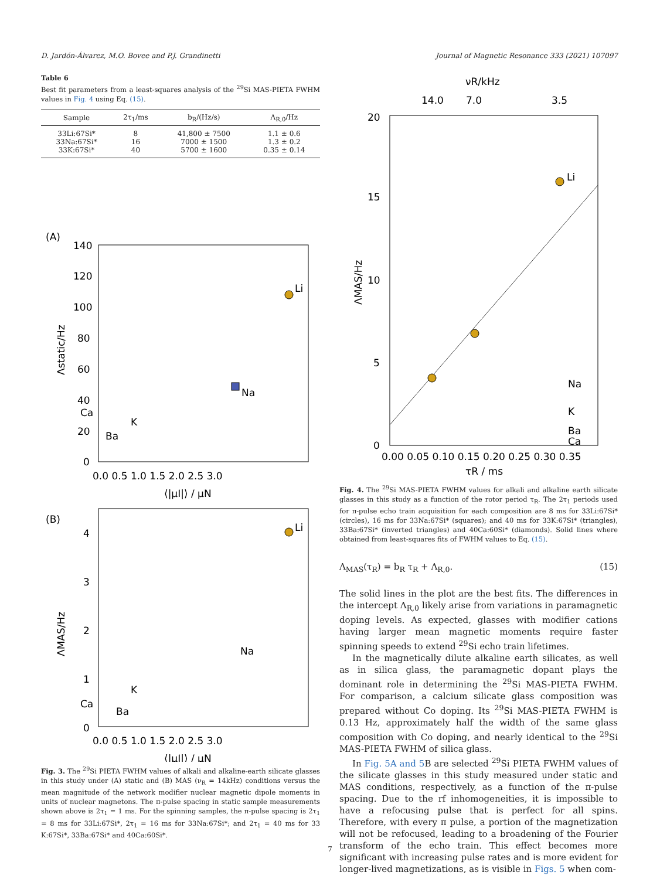D. Jardón-Álvarez, M.O. Bovee and P.J. Grandinetti Journal of Magnetic Resonance 333 (2021) 107097
Table 6
Best fit parameters from a least-squares analysis of the <sup>29</sup>Si MAS-PIETA FWHM values in Fig. 4 using Eq. (15).
| Sample | 2τ<sub>1</sub>/ms | b<sub>R</sub>/(Hz/s) | Λ<sub>R,0</sub>/Hz |
| --- | --- | --- | --- |
| 33Li:67Si* | 8 | 41,800 ± 7500 | 1.1 ± 0.6 |
| 33Na:67Si* | 16 | 7000 ± 1500 | 1.3 ± 0.2 |
| 33K:67Si* | 40 | 5700 ± 1600 | 0.35 ± 0.14 |
(A)
140
120
100
80
60
40
20
0
0.0 0.5 1.0 1.5 2.0 2.5 3.0
⟨|μI|⟩ / μN
Λstatic/Hz
Li
Na
Ca
Ba
K
(B)
4
3
2
1
0
0.0 0.5 1.0 1.5 2.0 2.5 3.0
⟨|μI|⟩ / μN
ΛMAS/Hz
Li
Na
K
Ca
Ba
Fig. 3. The <sup>29</sup>Si PIETA FWHM values of alkali and alkaline-earth silicate glasses in this study under (A) static and (B) MAS (ν<sub>R</sub> = 14kHz) conditions versus the mean magnitude of the network modifier nuclear magnetic dipole moments in units of nuclear magnetons. The π-pulse spacing in static sample measurements shown above is 2τ<sub>1</sub> = 1 ms. For the spinning samples, the π-pulse spacing is 2τ<sub>1</sub> = 8 ms for 33Li:67Si*, 2τ<sub>1</sub> = 16 ms for 33Na:67Si*; and 2τ<sub>1</sub> = 40 ms for 33 K:67Si*, 33Ba:67Si* and 40Ca:60Si*.
νR/kHz
14.0
7.0
3.5
20
15
10
5
0
0.00 0.05 0.10 0.15 0.20 0.25 0.30 0.35
τR / ms
ΛMAS/Hz
Li
Na
K
Ba
Ca
Fig. 4. The <sup>29</sup>Si MAS-PIETA FWHM values for alkali and alkaline earth silicate glasses in this study as a function of the rotor period τ<sub>R</sub>. The 2τ<sub>1</sub> periods used for π-pulse echo train acquisition for each composition are 8 ms for 33Li:67Si* (circles), 16 ms for 33Na:67Si* (squares); and 40 ms for 33K:67Si* (triangles), 33Ba:67Si* (inverted triangles) and 40Ca:60Si* (diamonds). Solid lines where obtained from least-squares fits of FWHM values to Eq. (15).
Λ<sub>MAS</sub>(τ<sub>R</sub>) = b<sub>R</sub> τ<sub>R</sub> + Λ<sub>R,0</sub>. (15)
The solid lines in the plot are the best fits. The differences in the intercept Λ<sub>R,0</sub> likely arise from variations in paramagnetic doping levels. As expected, glasses with modifier cations having larger mean magnetic moments require faster spinning speeds to extend <sup>29</sup>Si echo train lifetimes.
In the magnetically dilute alkaline earth silicates, as well as in silica glass, the paramagnetic dopant plays the dominant role in determining the <sup>29</sup>Si MAS-PIETA FWHM. For comparison, a calcium silicate glass composition was prepared without Co doping. Its <sup>29</sup>Si MAS-PIETA FWHM is 0.13 Hz, approximately half the width of the same glass composition with Co doping, and nearly identical to the <sup>29</sup>Si MAS-PIETA FWHM of silica glass.
In Fig. 5A and 5 B are selected <sup>29</sup>Si PIETA FWHM values of the silicate glasses in this study measured under static and MAS conditions, respectively, as a function of the π-pulse spacing. Due to the rf inhomogeneities, it is impossible to have a refocusing pulse that is perfect for all spins. Therefore, with every π pulse, a portion of the magnetization will not be refocused, leading to a broadening of the Fourier transform of the echo train. This effect becomes more significant with increasing pulse rates and is more evident for longer-lived magnetizations, as is visible in Figs. 5 when com-
7